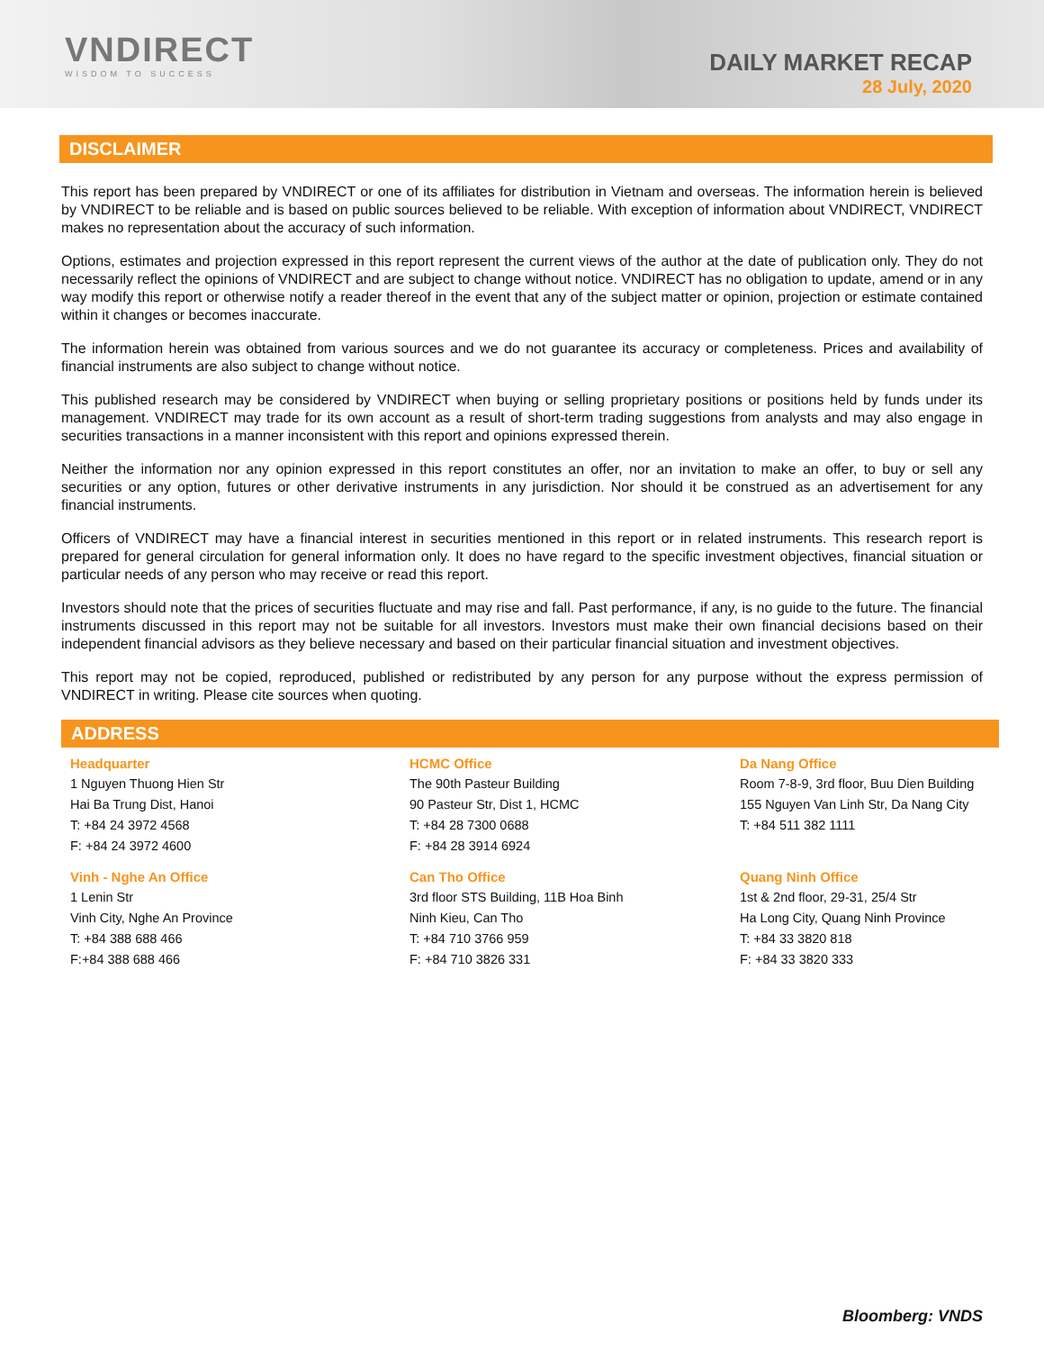VNDIRECT
WISDOM TO SUCCESS
DAILY MARKET RECAP
28 July, 2020
DISCLAIMER
This report has been prepared by VNDIRECT or one of its affiliates for distribution in Vietnam and overseas. The information herein is believed by VNDIRECT to be reliable and is based on public sources believed to be reliable. With exception of information about VNDIRECT, VNDIRECT makes no representation about the accuracy of such information.
Options, estimates and projection expressed in this report represent the current views of the author at the date of publication only. They do not necessarily reflect the opinions of VNDIRECT and are subject to change without notice. VNDIRECT has no obligation to update, amend or in any way modify this report or otherwise notify a reader thereof in the event that any of the subject matter or opinion, projection or estimate contained within it changes or becomes inaccurate.
The information herein was obtained from various sources and we do not guarantee its accuracy or completeness. Prices and availability of financial instruments are also subject to change without notice.
This published research may be considered by VNDIRECT when buying or selling proprietary positions or positions held by funds under its management. VNDIRECT may trade for its own account as a result of short-term trading suggestions from analysts and may also engage in securities transactions in a manner inconsistent with this report and opinions expressed therein.
Neither the information nor any opinion expressed in this report constitutes an offer, nor an invitation to make an offer, to buy or sell any securities or any option, futures or other derivative instruments in any jurisdiction. Nor should it be construed as an advertisement for any financial instruments.
Officers of VNDIRECT may have a financial interest in securities mentioned in this report or in related instruments. This research report is prepared for general circulation for general information only. It does no have regard to the specific investment objectives, financial situation or particular needs of any person who may receive or read this report.
Investors should note that the prices of securities fluctuate and may rise and fall. Past performance, if any, is no guide to the future. The financial instruments discussed in this report may not be suitable for all investors. Investors must make their own financial decisions based on their independent financial advisors as they believe necessary and based on their particular financial situation and investment objectives.
This report may not be copied, reproduced, published or redistributed by any person for any purpose without the express permission of VNDIRECT in writing. Please cite sources when quoting.
ADDRESS
Headquarter
1 Nguyen Thuong Hien Str
Hai Ba Trung Dist, Hanoi
T: +84 24 3972 4568
F: +84 24 3972 4600
HCMC Office
The 90th Pasteur Building
90 Pasteur Str, Dist 1, HCMC
T: +84 28 7300 0688
F: +84 28 3914 6924
Da Nang Office
Room 7-8-9, 3rd floor, Buu Dien Building
155 Nguyen Van Linh Str, Da Nang City
T: +84 511 382 1111
Vinh - Nghe An Office
1 Lenin Str
Vinh City, Nghe An Province
T: +84 388 688 466
F:+84 388 688 466
Can Tho Office
3rd floor STS Building, 11B Hoa Binh
Ninh Kieu, Can Tho
T: +84 710 3766 959
F: +84 710 3826 331
Quang Ninh Office
1st & 2nd floor, 29-31, 25/4 Str
Ha Long City, Quang Ninh Province
T: +84 33 3820 818
F: +84 33 3820 333
Bloomberg: VNDS